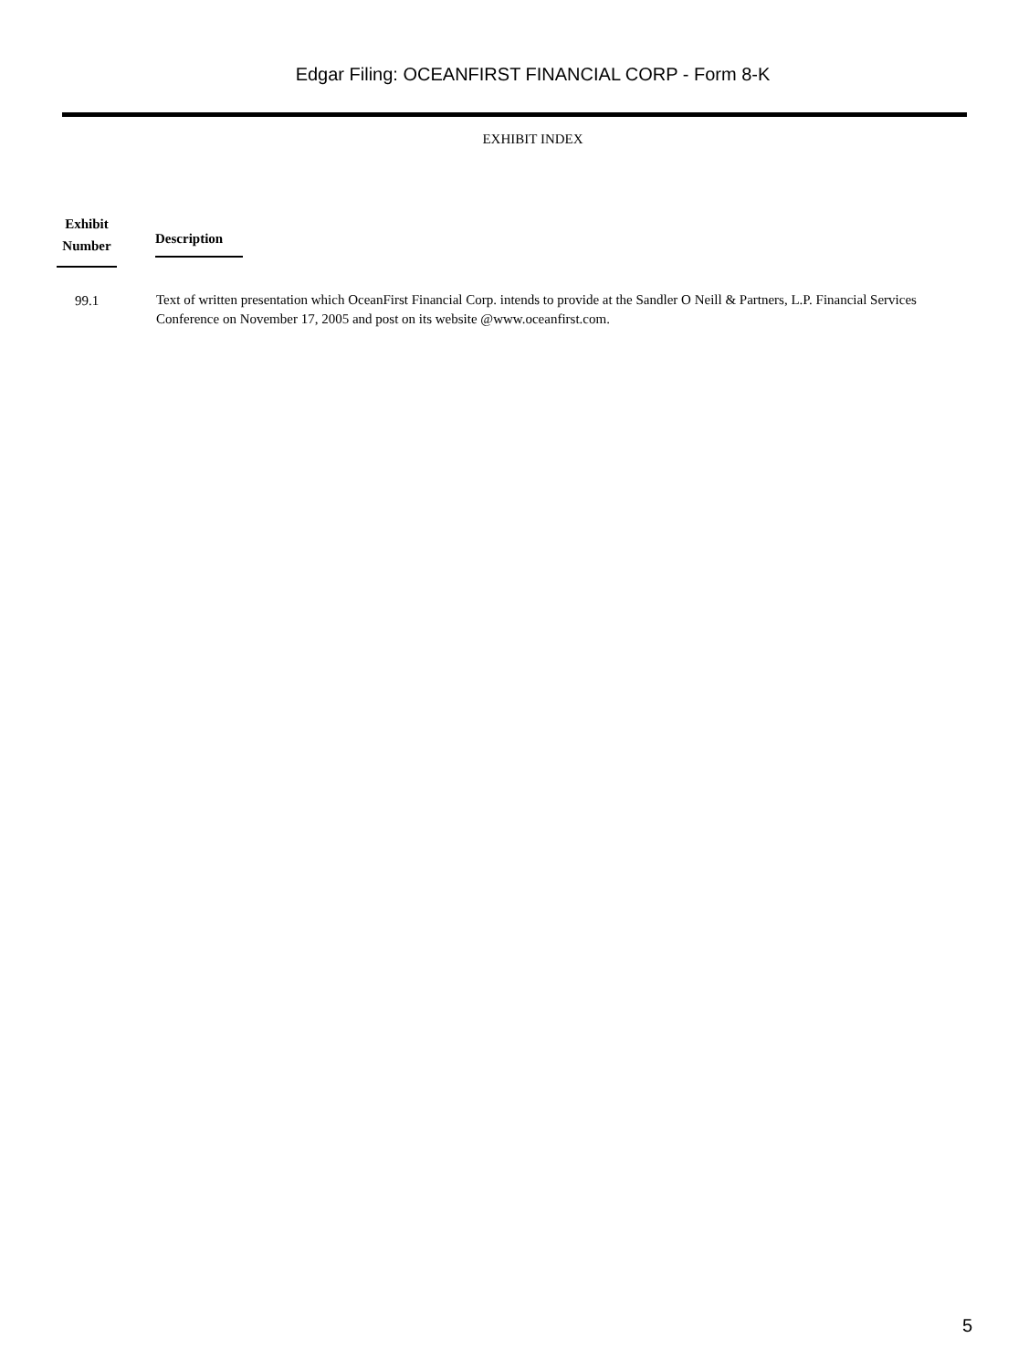Edgar Filing: OCEANFIRST FINANCIAL CORP - Form 8-K
EXHIBIT INDEX
| Exhibit Number | | Description |
| --- | --- | --- |
| 99.1 | | Text of written presentation which OceanFirst Financial Corp. intends to provide at the Sandler O Neill & Partners, L.P. Financial Services Conference on November 17, 2005 and post on its website @www.oceanfirst.com. |
5